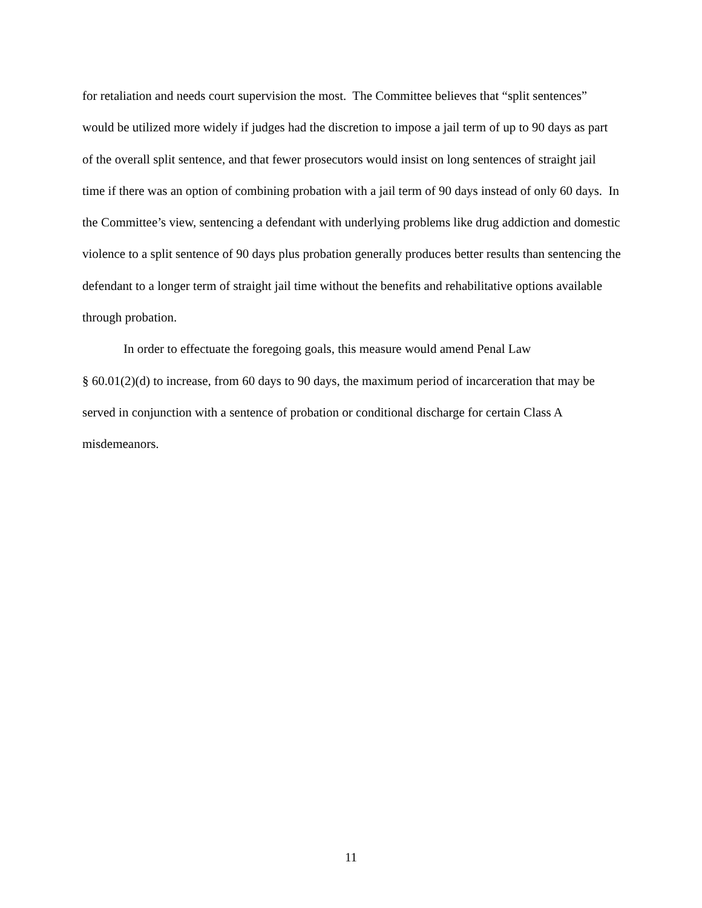for retaliation and needs court supervision the most. The Committee believes that “split sentences” would be utilized more widely if judges had the discretion to impose a jail term of up to 90 days as part of the overall split sentence, and that fewer prosecutors would insist on long sentences of straight jail time if there was an option of combining probation with a jail term of 90 days instead of only 60 days. In the Committee’s view, sentencing a defendant with underlying problems like drug addiction and domestic violence to a split sentence of 90 days plus probation generally produces better results than sentencing the defendant to a longer term of straight jail time without the benefits and rehabilitative options available through probation.
In order to effectuate the foregoing goals, this measure would amend Penal Law
§ 60.01(2)(d) to increase, from 60 days to 90 days, the maximum period of incarceration that may be served in conjunction with a sentence of probation or conditional discharge for certain Class A misdemeanors.
11